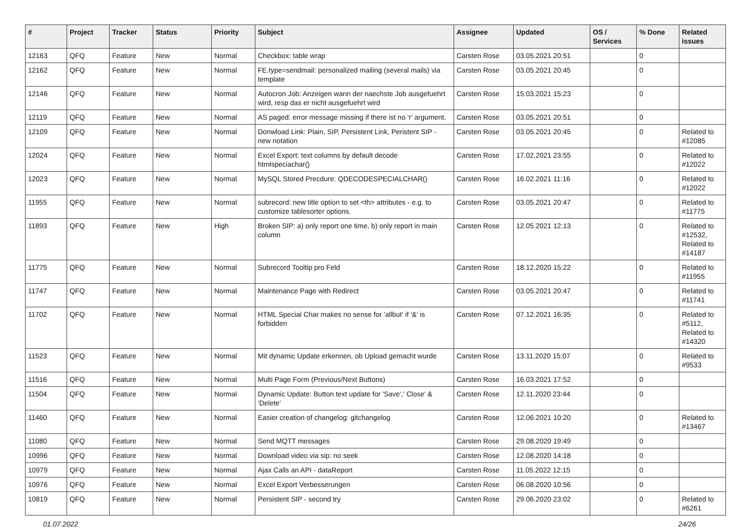| # | Project | Tracker | Status | Priority | Subject | Assignee | Updated | OS / Services | % Done | Related issues |
| --- | --- | --- | --- | --- | --- | --- | --- | --- | --- | --- |
| 12163 | QFQ | Feature | New | Normal | Checkbox: table wrap | Carsten Rose | 03.05.2021 20:51 | | 0 | |
| 12162 | QFQ | Feature | New | Normal | FE.type=sendmail: personalized mailing (several mails) via template | Carsten Rose | 03.05.2021 20:45 | | 0 | |
| 12146 | QFQ | Feature | New | Normal | Autocron Job: Anzeigen wann der naechste Job ausgefuehrt wird, resp das er nicht ausgefuehrt wird | Carsten Rose | 15.03.2021 15:23 | | 0 | |
| 12119 | QFQ | Feature | New | Normal | AS paged: error message missing if there ist no 'r' argument. | Carsten Rose | 03.05.2021 20:51 | | 0 | |
| 12109 | QFQ | Feature | New | Normal | Donwload Link: Plain, SIP, Persistent Link, Peristent SIP - new notation | Carsten Rose | 03.05.2021 20:45 | | 0 | Related to #12085 |
| 12024 | QFQ | Feature | New | Normal | Excel Export: text columns by default decode htmlspeciachar() | Carsten Rose | 17.02.2021 23:55 | | 0 | Related to #12022 |
| 12023 | QFQ | Feature | New | Normal | MySQL Stored Precdure: QDECODESPECIALCHAR() | Carsten Rose | 16.02.2021 11:16 | | 0 | Related to #12022 |
| 11955 | QFQ | Feature | New | Normal | subrecord: new title option to set <th> attributes - e.g. to customize tablesorter options. | Carsten Rose | 03.05.2021 20:47 | | 0 | Related to #11775 |
| 11893 | QFQ | Feature | New | High | Broken SIP: a) only report one time, b) only report in main column | Carsten Rose | 12.05.2021 12:13 | | 0 | Related to #12532, Related to #14187 |
| 11775 | QFQ | Feature | New | Normal | Subrecord Tooltip pro Feld | Carsten Rose | 18.12.2020 15:22 | | 0 | Related to #11955 |
| 11747 | QFQ | Feature | New | Normal | Maintenance Page with Redirect | Carsten Rose | 03.05.2021 20:47 | | 0 | Related to #11741 |
| 11702 | QFQ | Feature | New | Normal | HTML Special Char makes no sense for 'allbut' if '&' is forbidden | Carsten Rose | 07.12.2021 16:35 | | 0 | Related to #5112, Related to #14320 |
| 11523 | QFQ | Feature | New | Normal | Mit dynamic Update erkennen, ob Upload gemacht wurde | Carsten Rose | 13.11.2020 15:07 | | 0 | Related to #9533 |
| 11516 | QFQ | Feature | New | Normal | Multi Page Form (Previous/Next Buttons) | Carsten Rose | 16.03.2021 17:52 | | 0 | |
| 11504 | QFQ | Feature | New | Normal | Dynamic Update: Button text update for 'Save',' Close' & 'Delete' | Carsten Rose | 12.11.2020 23:44 | | 0 | |
| 11460 | QFQ | Feature | New | Normal | Easier creation of changelog: gitchangelog | Carsten Rose | 12.06.2021 10:20 | | 0 | Related to #13467 |
| 11080 | QFQ | Feature | New | Normal | Send MQTT messages | Carsten Rose | 29.08.2020 19:49 | | 0 | |
| 10996 | QFQ | Feature | New | Normal | Download video via sip: no seek | Carsten Rose | 12.08.2020 14:18 | | 0 | |
| 10979 | QFQ | Feature | New | Normal | Ajax Calls an API - dataReport | Carsten Rose | 11.05.2022 12:15 | | 0 | |
| 10976 | QFQ | Feature | New | Normal | Excel Export Verbesserungen | Carsten Rose | 06.08.2020 10:56 | | 0 | |
| 10819 | QFQ | Feature | New | Normal | Persistent SIP - second try | Carsten Rose | 29.06.2020 23:02 | | 0 | Related to #6261 |
01.07.2022 24/26